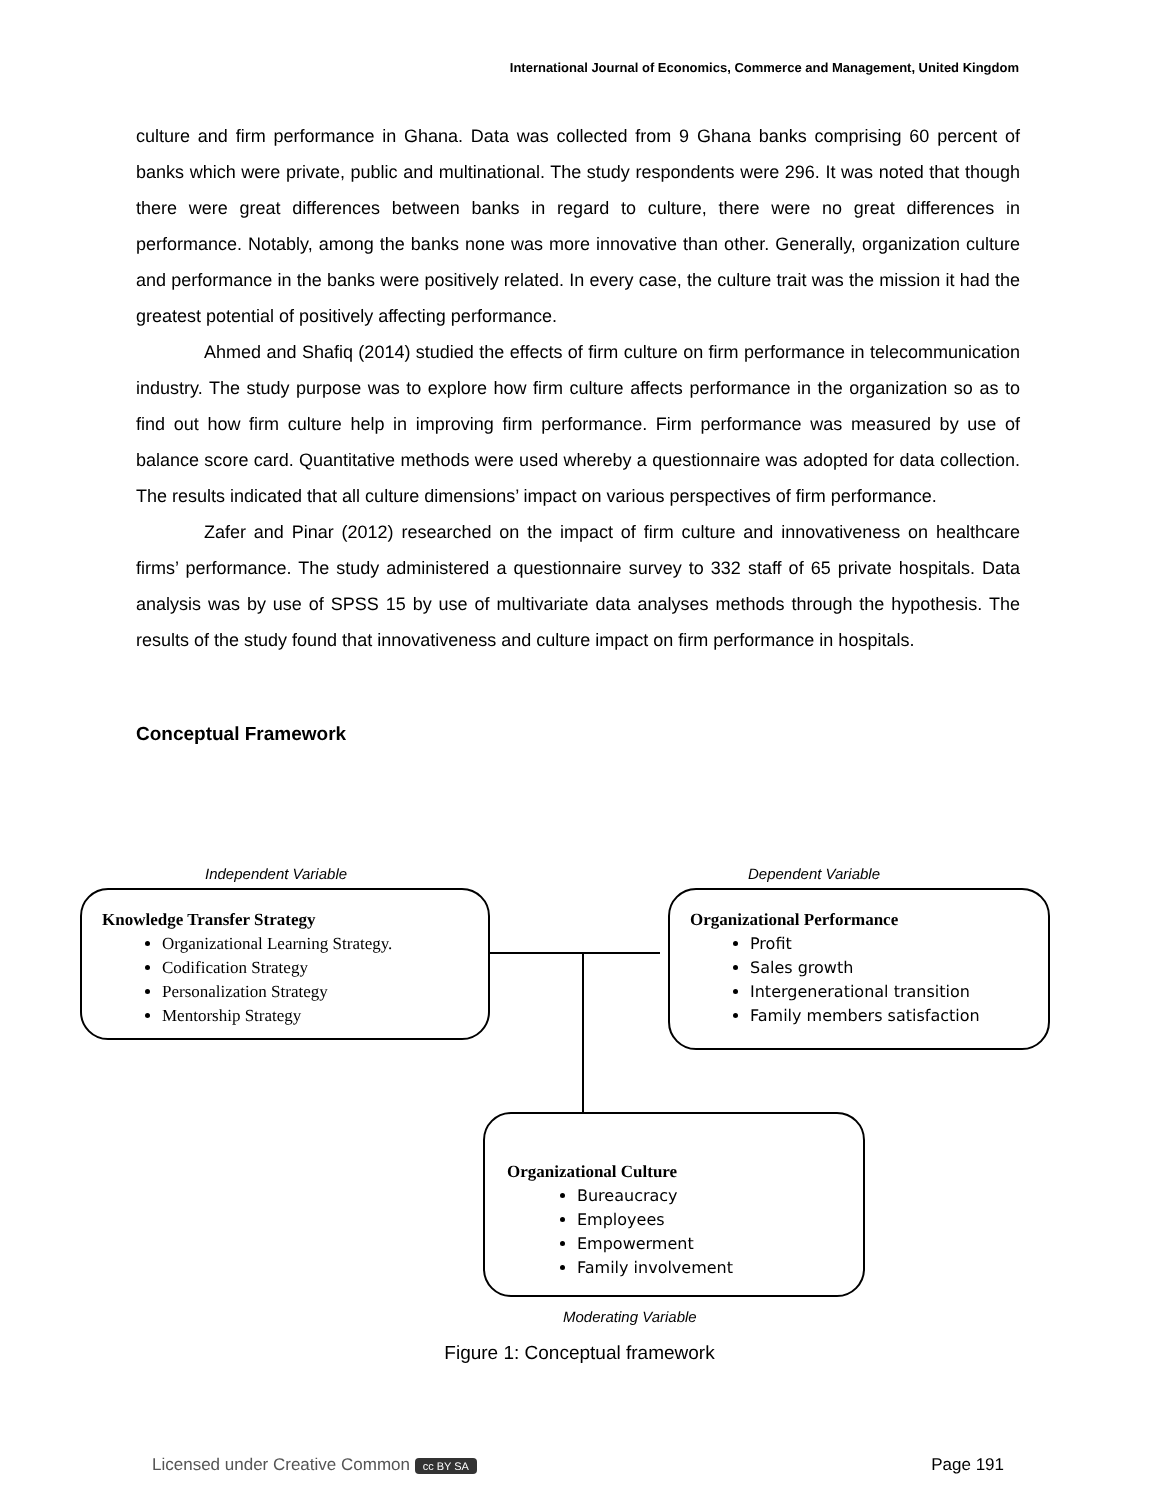International Journal of Economics, Commerce and Management, United Kingdom
culture and firm performance in Ghana. Data was collected from 9 Ghana banks comprising 60 percent of banks which were private, public and multinational. The study respondents were 296. It was noted that though there were great differences between banks in regard to culture, there were no great differences in performance. Notably, among the banks none was more innovative than other. Generally, organization culture and performance in the banks were positively related. In every case, the culture trait was the mission it had the greatest potential of positively affecting performance.
Ahmed and Shafiq (2014) studied the effects of firm culture on firm performance in telecommunication industry. The study purpose was to explore how firm culture affects performance in the organization so as to find out how firm culture help in improving firm performance. Firm performance was measured by use of balance score card. Quantitative methods were used whereby a questionnaire was adopted for data collection. The results indicated that all culture dimensions’ impact on various perspectives of firm performance.
Zafer and Pinar (2012) researched on the impact of firm culture and innovativeness on healthcare firms’ performance. The study administered a questionnaire survey to 332 staff of 65 private hospitals. Data analysis was by use of SPSS 15 by use of multivariate data analyses methods through the hypothesis. The results of the study found that innovativeness and culture impact on firm performance in hospitals.
Conceptual Framework
Independent Variable Dependent Variable
Knowledge Transfer Strategy
Organizational Learning Strategy.
Codification Strategy
Personalization Strategy
Mentorship Strategy
Organizational Performance
Profit
Sales growth
Intergenerational transition
Family members satisfaction
Organizational Culture
Bureaucracy
Employees
Empowerment
Family involvement
Moderating Variable
Figure 1: Conceptual framework
Licensed under Creative Common cc BY SA Page 191